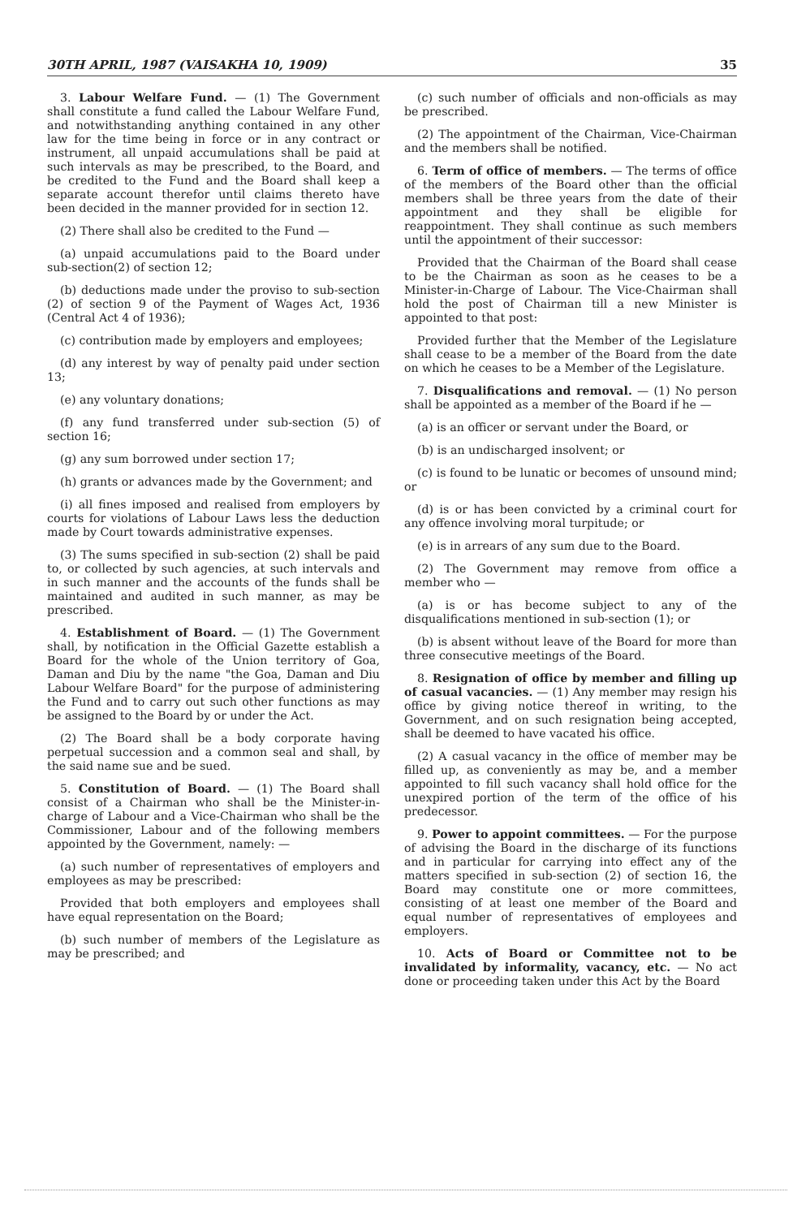30TH APRIL, 1987 (VAISAKHA 10, 1909) 35
3. Labour Welfare Fund. — (1) The Government shall constitute a fund called the Labour Welfare Fund, and notwithstanding anything contained in any other law for the time being in force or in any contract or instrument, all unpaid accumulations shall be paid at such intervals as may be prescribed, to the Board, and be credited to the Fund and the Board shall keep a separate account therefor until claims thereto have been decided in the manner provided for in section 12.
(2) There shall also be credited to the Fund —
(a) unpaid accumulations paid to the Board under sub-section(2) of section 12;
(b) deductions made under the proviso to sub-section (2) of section 9 of the Payment of Wages Act, 1936 (Central Act 4 of 1936);
(c) contribution made by employers and employees;
(d) any interest by way of penalty paid under section 13;
(e) any voluntary donations;
(f) any fund transferred under sub-section (5) of section 16;
(g) any sum borrowed under section 17;
(h) grants or advances made by the Government; and
(i) all fines imposed and realised from employers by courts for violations of Labour Laws less the deduction made by Court towards administrative expenses.
(3) The sums specified in sub-section (2) shall be paid to, or collected by such agencies, at such intervals and in such manner and the accounts of the funds shall be maintained and audited in such manner, as may be prescribed.
4. Establishment of Board. — (1) The Government shall, by notification in the Official Gazette establish a Board for the whole of the Union territory of Goa, Daman and Diu by the name "the Goa, Daman and Diu Labour Welfare Board" for the purpose of administering the Fund and to carry out such other functions as may be assigned to the Board by or under the Act.
(2) The Board shall be a body corporate having perpetual succession and a common seal and shall, by the said name sue and be sued.
5. Constitution of Board. — (1) The Board shall consist of a Chairman who shall be the Minister-in-charge of Labour and a Vice-Chairman who shall be the Commissioner, Labour and of the following members appointed by the Government, namely: —
(a) such number of representatives of employers and employees as may be prescribed:
Provided that both employers and employees shall have equal representation on the Board;
(b) such number of members of the Legislature as may be prescribed; and
(c) such number of officials and non-officials as may be prescribed.
(2) The appointment of the Chairman, Vice-Chairman and the members shall be notified.
6. Term of office of members. — The terms of office of the members of the Board other than the official members shall be three years from the date of their appointment and they shall be eligible for reappointment. They shall continue as such members until the appointment of their successor:
Provided that the Chairman of the Board shall cease to be the Chairman as soon as he ceases to be a Minister-in-Charge of Labour. The Vice-Chairman shall hold the post of Chairman till a new Minister is appointed to that post:
Provided further that the Member of the Legislature shall cease to be a member of the Board from the date on which he ceases to be a Member of the Legislature.
7. Disqualifications and removal. — (1) No person shall be appointed as a member of the Board if he —
(a) is an officer or servant under the Board, or
(b) is an undischarged insolvent; or
(c) is found to be lunatic or becomes of unsound mind; or
(d) is or has been convicted by a criminal court for any offence involving moral turpitude; or
(e) is in arrears of any sum due to the Board.
(2) The Government may remove from office a member who —
(a) is or has become subject to any of the disqualifications mentioned in sub-section (1); or
(b) is absent without leave of the Board for more than three consecutive meetings of the Board.
8. Resignation of office by member and filling up of casual vacancies. — (1) Any member may resign his office by giving notice thereof in writing, to the Government, and on such resignation being accepted, shall be deemed to have vacated his office.
(2) A casual vacancy in the office of member may be filled up, as conveniently as may be, and a member appointed to fill such vacancy shall hold office for the unexpired portion of the term of the office of his predecessor.
9. Power to appoint committees. — For the purpose of advising the Board in the discharge of its functions and in particular for carrying into effect any of the matters specified in sub-section (2) of section 16, the Board may constitute one or more committees, consisting of at least one member of the Board and equal number of representatives of employees and employers.
10. Acts of Board or Committee not to be invalidated by informality, vacancy, etc. — No act done or proceeding taken under this Act by the Board